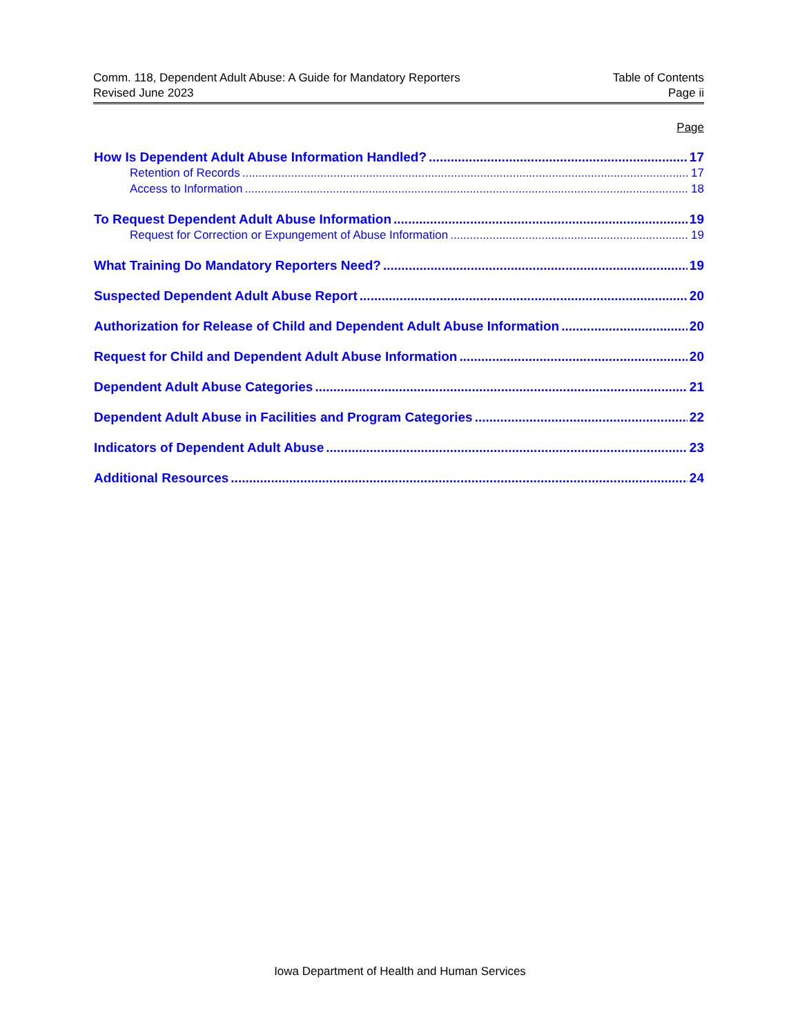Comm. 118, Dependent Adult Abuse: A Guide for Mandatory Reporters Table of Contents
Revised June 2023 Page ii
Page
How Is Dependent Adult Abuse Information Handled? 17
Retention of Records 17
Access to Information 18
To Request Dependent Adult Abuse Information 19
Request for Correction or Expungement of Abuse Information 19
What Training Do Mandatory Reporters Need? 19
Suspected Dependent Adult Abuse Report 20
Authorization for Release of Child and Dependent Adult Abuse Information 20
Request for Child and Dependent Adult Abuse Information 20
Dependent Adult Abuse Categories 21
Dependent Adult Abuse in Facilities and Program Categories 22
Indicators of Dependent Adult Abuse 23
Additional Resources 24
Iowa Department of Health and Human Services